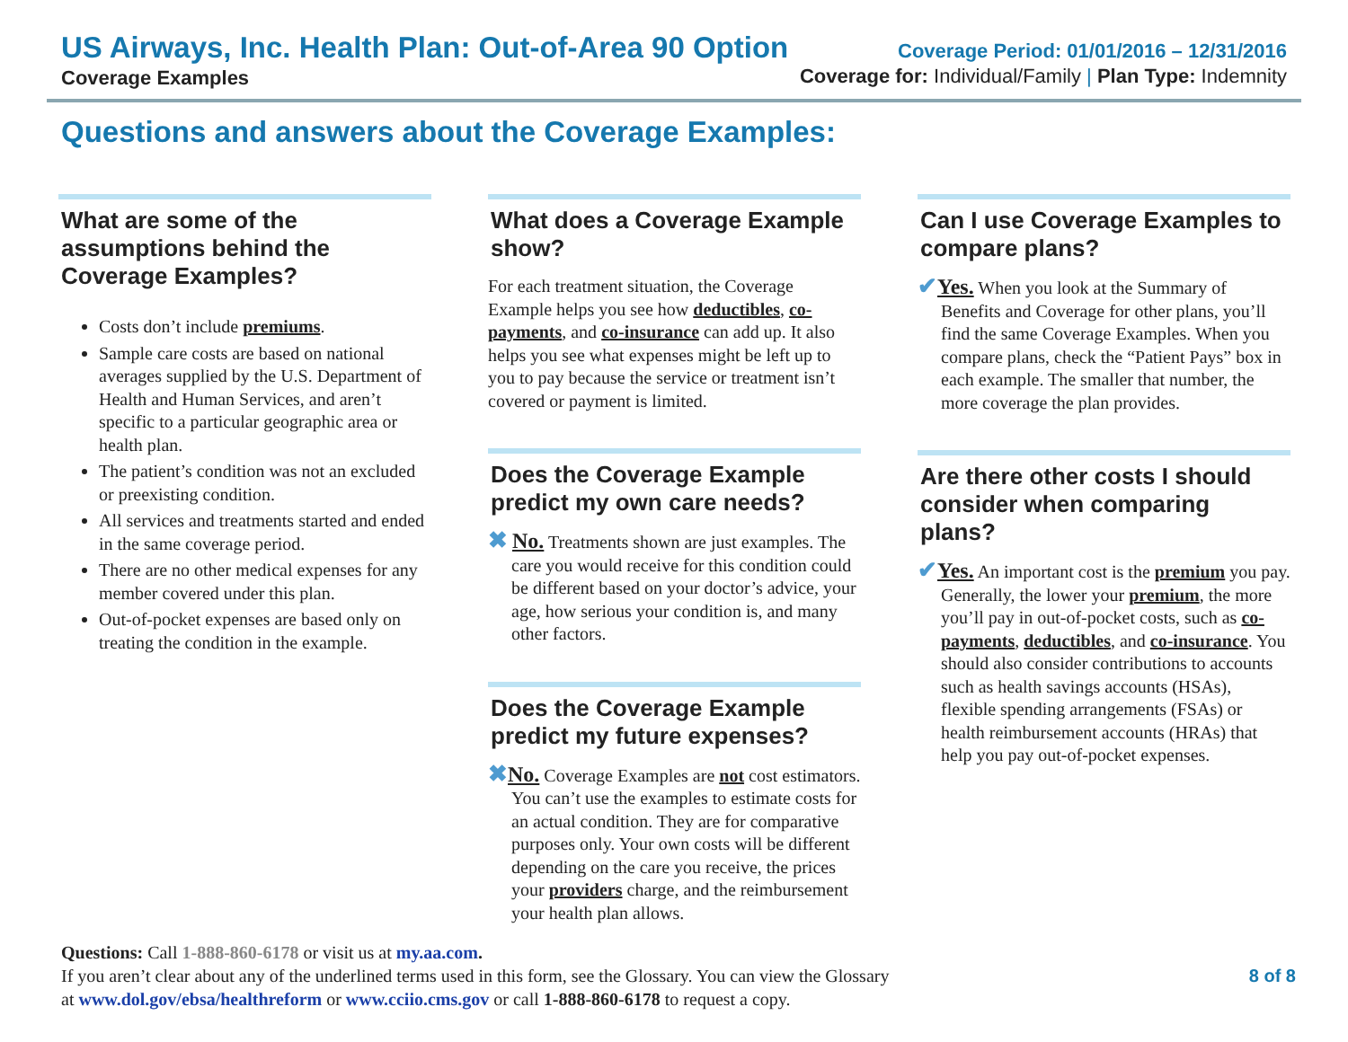US Airways, Inc. Health Plan: Out-of-Area 90 Option
Coverage Examples
Coverage Period: 01/01/2016 – 12/31/2016
Coverage for: Individual/Family | Plan Type: Indemnity
Questions and answers about the Coverage Examples:
What are some of the assumptions behind the Coverage Examples?
Costs don’t include premiums.
Sample care costs are based on national averages supplied by the U.S. Department of Health and Human Services, and aren’t specific to a particular geographic area or health plan.
The patient’s condition was not an excluded or preexisting condition.
All services and treatments started and ended in the same coverage period.
There are no other medical expenses for any member covered under this plan.
Out-of-pocket expenses are based only on treating the condition in the example.
What does a Coverage Example show?
For each treatment situation, the Coverage Example helps you see how deductibles, co-payments, and co-insurance can add up. It also helps you see what expenses might be left up to you to pay because the service or treatment isn’t covered or payment is limited.
Does the Coverage Example predict my own care needs?
✖ No. Treatments shown are just examples. The care you would receive for this condition could be different based on your doctor’s advice, your age, how serious your condition is, and many other factors.
Does the Coverage Example predict my future expenses?
✖No. Coverage Examples are not cost estimators. You can’t use the examples to estimate costs for an actual condition. They are for comparative purposes only. Your own costs will be different depending on the care you receive, the prices your providers charge, and the reimbursement your health plan allows.
Can I use Coverage Examples to compare plans?
✔Yes. When you look at the Summary of Benefits and Coverage for other plans, you’ll find the same Coverage Examples. When you compare plans, check the “Patient Pays” box in each example. The smaller that number, the more coverage the plan provides.
Are there other costs I should consider when comparing plans?
✔Yes. An important cost is the premium you pay. Generally, the lower your premium, the more you’ll pay in out-of-pocket costs, such as co-payments, deductibles, and co-insurance. You should also consider contributions to accounts such as health savings accounts (HSAs), flexible spending arrangements (FSAs) or health reimbursement accounts (HRAs) that help you pay out-of-pocket expenses.
Questions: Call 1-888-860-6178 or visit us at my.aa.com.
If you aren’t clear about any of the underlined terms used in this form, see the Glossary. You can view the Glossary
at www.dol.gov/ebsa/healthreform or www.cciio.cms.gov or call 1-888-860-6178 to request a copy.
8 of 8